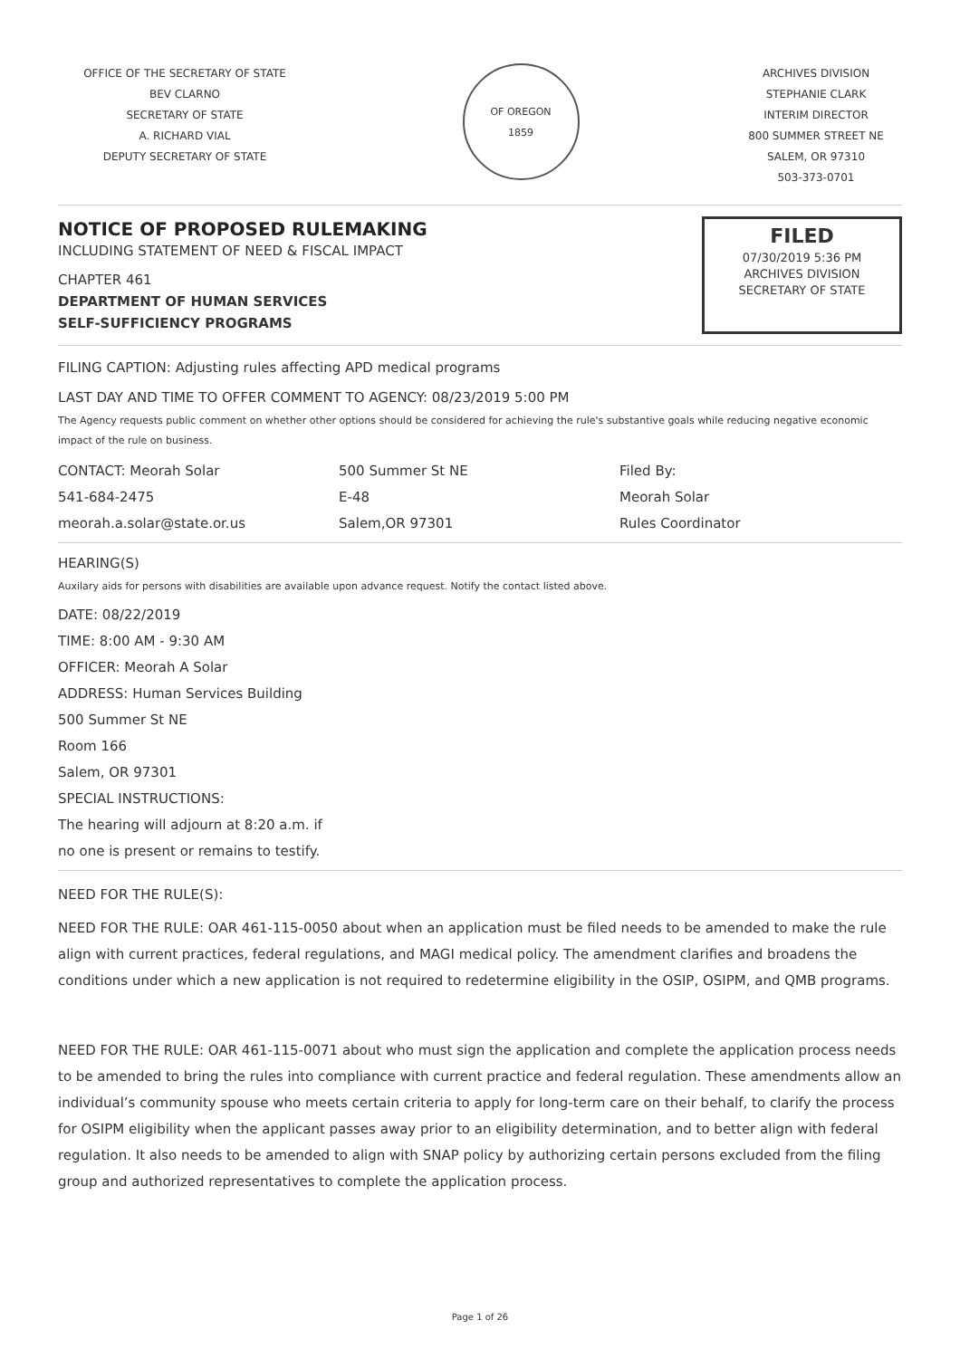OFFICE OF THE SECRETARY OF STATE
BEV CLARNO
SECRETARY OF STATE
A. RICHARD VIAL
DEPUTY SECRETARY OF STATE
OF OREGON
1859
ARCHIVES DIVISION
STEPHANIE CLARK
INTERIM DIRECTOR
800 SUMMER STREET NE
SALEM, OR 97310
503-373-0701
NOTICE OF PROPOSED RULEMAKING
INCLUDING STATEMENT OF NEED & FISCAL IMPACT
CHAPTER 461
DEPARTMENT OF HUMAN SERVICES
SELF-SUFFICIENCY PROGRAMS
FILED
07/30/2019 5:36 PM
ARCHIVES DIVISION
SECRETARY OF STATE
FILING CAPTION: Adjusting rules affecting APD medical programs
LAST DAY AND TIME TO OFFER COMMENT TO AGENCY: 08/23/2019 5:00 PM
The Agency requests public comment on whether other options should be considered for achieving the rule's substantive goals while reducing negative economic impact of the rule on business.
CONTACT: Meorah Solar
541-684-2475
meorah.a.solar@state.or.us
500 Summer St NE
E-48
Salem,OR 97301
Filed By:
Meorah Solar
Rules Coordinator
HEARING(S)
Auxilary aids for persons with disabilities are available upon advance request. Notify the contact listed above.
DATE: 08/22/2019
TIME: 8:00 AM - 9:30 AM
OFFICER: Meorah A Solar
ADDRESS: Human Services Building
500 Summer St NE
Room 166
Salem, OR 97301
SPECIAL INSTRUCTIONS:
The hearing will adjourn at 8:20 a.m. if
no one is present or remains to testify.
NEED FOR THE RULE(S):
NEED FOR THE RULE: OAR 461-115-0050 about when an application must be filed needs to be amended to make the rule align with current practices, federal regulations, and MAGI medical policy. The amendment clarifies and broadens the conditions under which a new application is not required to redetermine eligibility in the OSIP, OSIPM, and QMB programs.
NEED FOR THE RULE: OAR 461-115-0071 about who must sign the application and complete the application process needs to be amended to bring the rules into compliance with current practice and federal regulation. These amendments allow an individual’s community spouse who meets certain criteria to apply for long-term care on their behalf, to clarify the process for OSIPM eligibility when the applicant passes away prior to an eligibility determination, and to better align with federal regulation. It also needs to be amended to align with SNAP policy by authorizing certain persons excluded from the filing group and authorized representatives to complete the application process.
Page 1 of 26